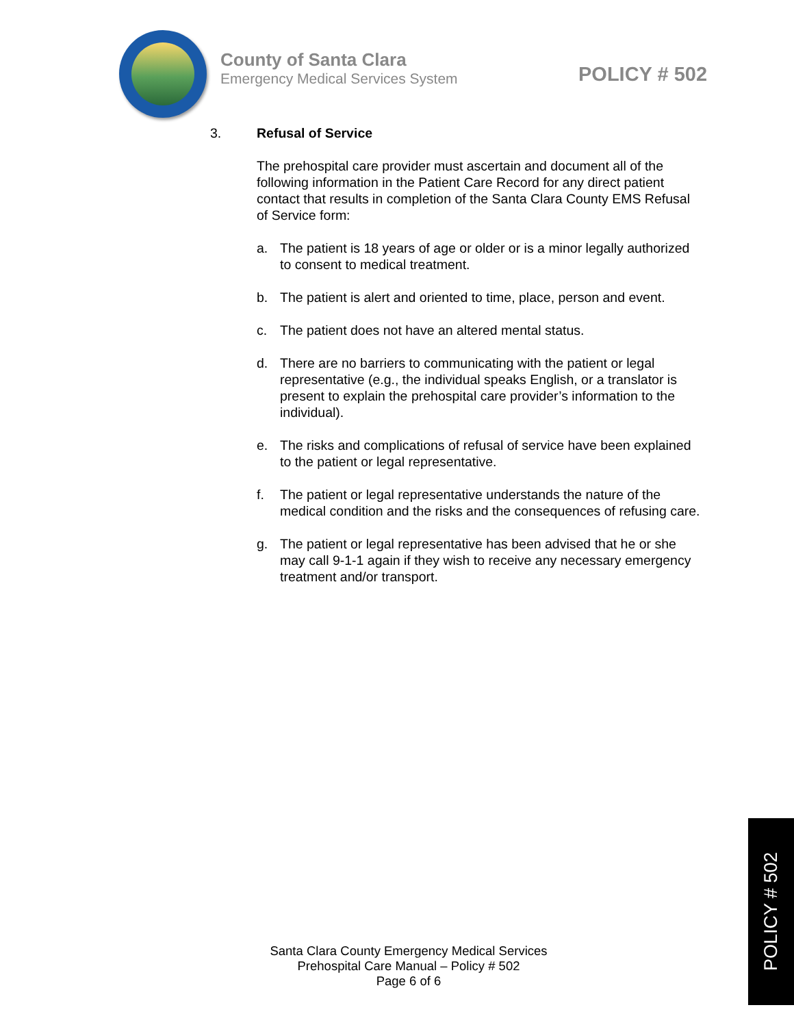County of Santa Clara
Emergency Medical Services System
POLICY # 502
3. Refusal of Service
The prehospital care provider must ascertain and document all of the following information in the Patient Care Record for any direct patient contact that results in completion of the Santa Clara County EMS Refusal of Service form:
a. The patient is 18 years of age or older or is a minor legally authorized to consent to medical treatment.
b. The patient is alert and oriented to time, place, person and event.
c. The patient does not have an altered mental status.
d. There are no barriers to communicating with the patient or legal representative (e.g., the individual speaks English, or a translator is present to explain the prehospital care provider’s information to the individual).
e. The risks and complications of refusal of service have been explained to the patient or legal representative.
f. The patient or legal representative understands the nature of the medical condition and the risks and the consequences of refusing care.
g. The patient or legal representative has been advised that he or she may call 9-1-1 again if they wish to receive any necessary emergency treatment and/or transport.
Santa Clara County Emergency Medical Services
Prehospital Care Manual – Policy # 502
Page 6 of 6
POLICY # 502